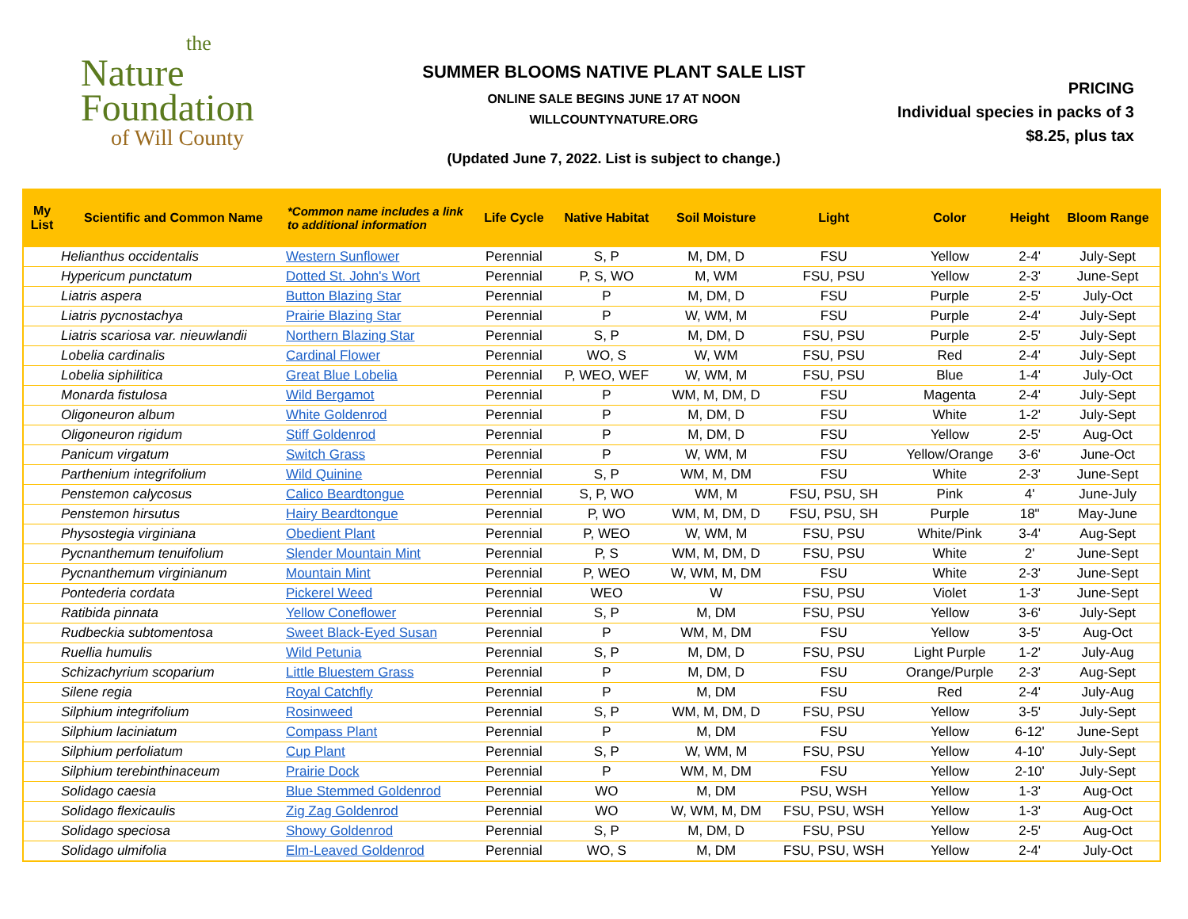the
Nature
Foundation
of Will County
SUMMER BLOOMS NATIVE PLANT SALE LIST
ONLINE SALE BEGINS JUNE 17 AT NOON
WILLCOUNTYNATURE.ORG
(Updated June 7, 2022. List is subject to change.)
PRICING
Individual species in packs of 3
$8.25, plus tax
| My List | Scientific and Common Name | *Common name includes a link to additional information | Life Cycle | Native Habitat | Soil Moisture | Light | Color | Height | Bloom Range |
| --- | --- | --- | --- | --- | --- | --- | --- | --- | --- |
| | Helianthus occidentalis | Western Sunflower | Perennial | S, P | M, DM, D | FSU | Yellow | 2-4' | July-Sept |
| | Hypericum punctatum | Dotted St. John's Wort | Perennial | P, S, WO | M, WM | FSU, PSU | Yellow | 2-3' | June-Sept |
| | Liatris aspera | Button Blazing Star | Perennial | P | M, DM, D | FSU | Purple | 2-5' | July-Oct |
| | Liatris pycnostachya | Prairie Blazing Star | Perennial | P | W, WM, M | FSU | Purple | 2-4' | July-Sept |
| | Liatris scariosa var. nieuwlandii | Northern Blazing Star | Perennial | S, P | M, DM, D | FSU, PSU | Purple | 2-5' | July-Sept |
| | Lobelia cardinalis | Cardinal Flower | Perennial | WO, S | W, WM | FSU, PSU | Red | 2-4' | July-Sept |
| | Lobelia siphilitica | Great Blue Lobelia | Perennial | P, WEO, WEF | W, WM, M | FSU, PSU | Blue | 1-4' | July-Oct |
| | Monarda fistulosa | Wild Bergamot | Perennial | P | WM, M, DM, D | FSU | Magenta | 2-4' | July-Sept |
| | Oligoneuron album | White Goldenrod | Perennial | P | M, DM, D | FSU | White | 1-2' | July-Sept |
| | Oligoneuron rigidum | Stiff Goldenrod | Perennial | P | M, DM, D | FSU | Yellow | 2-5' | Aug-Oct |
| | Panicum virgatum | Switch Grass | Perennial | P | W, WM, M | FSU | Yellow/Orange | 3-6' | June-Oct |
| | Parthenium integrifolium | Wild Quinine | Perennial | S, P | WM, M, DM | FSU | White | 2-3' | June-Sept |
| | Penstemon calycosus | Calico Beardtongue | Perennial | S, P, WO | WM, M | FSU, PSU, SH | Pink | 4' | June-July |
| | Penstemon hirsutus | Hairy Beardtongue | Perennial | P, WO | WM, M, DM, D | FSU, PSU, SH | Purple | 18" | May-June |
| | Physostegia virginiana | Obedient Plant | Perennial | P, WEO | W, WM, M | FSU, PSU | White/Pink | 3-4' | Aug-Sept |
| | Pycnanthemum tenuifolium | Slender Mountain Mint | Perennial | P, S | WM, M, DM, D | FSU, PSU | White | 2' | June-Sept |
| | Pycnanthemum virginianum | Mountain Mint | Perennial | P, WEO | W, WM, M, DM | FSU | White | 2-3' | June-Sept |
| | Pontederia cordata | Pickerel Weed | Perennial | WEO | W | FSU, PSU | Violet | 1-3' | June-Sept |
| | Ratibida pinnata | Yellow Coneflower | Perennial | S, P | M, DM | FSU, PSU | Yellow | 3-6' | July-Sept |
| | Rudbeckia subtomentosa | Sweet Black-Eyed Susan | Perennial | P | WM, M, DM | FSU | Yellow | 3-5' | Aug-Oct |
| | Ruellia humulis | Wild Petunia | Perennial | S, P | M, DM, D | FSU, PSU | Light Purple | 1-2' | July-Aug |
| | Schizachyrium scoparium | Little Bluestem Grass | Perennial | P | M, DM, D | FSU | Orange/Purple | 2-3' | Aug-Sept |
| | Silene regia | Royal Catchfly | Perennial | P | M, DM | FSU | Red | 2-4' | July-Aug |
| | Silphium integrifolium | Rosinweed | Perennial | S, P | WM, M, DM, D | FSU, PSU | Yellow | 3-5' | July-Sept |
| | Silphium laciniatum | Compass Plant | Perennial | P | M, DM | FSU | Yellow | 6-12' | June-Sept |
| | Silphium perfoliatum | Cup Plant | Perennial | S, P | W, WM, M | FSU, PSU | Yellow | 4-10' | July-Sept |
| | Silphium terebinthinaceum | Prairie Dock | Perennial | P | WM, M, DM | FSU | Yellow | 2-10' | July-Sept |
| | Solidago caesia | Blue Stemmed Goldenrod | Perennial | WO | M, DM | PSU, WSH | Yellow | 1-3' | Aug-Oct |
| | Solidago flexicaulis | Zig Zag Goldenrod | Perennial | WO | W, WM, M, DM | FSU, PSU, WSH | Yellow | 1-3' | Aug-Oct |
| | Solidago speciosa | Showy Goldenrod | Perennial | S, P | M, DM, D | FSU, PSU | Yellow | 2-5' | Aug-Oct |
| | Solidago ulmifolia | Elm-Leaved Goldenrod | Perennial | WO, S | M, DM | FSU, PSU, WSH | Yellow | 2-4' | July-Oct |